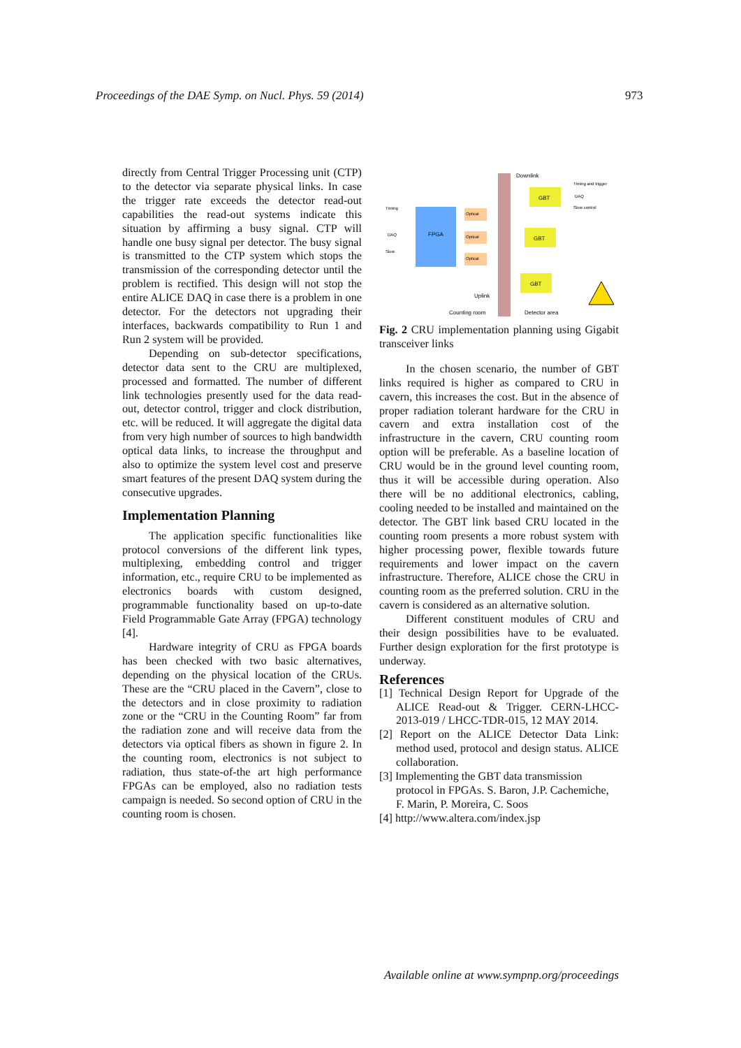Proceedings of the DAE Symp. on Nucl. Phys. 59 (2014) 973
directly from Central Trigger Processing unit (CTP) to the detector via separate physical links. In case the trigger rate exceeds the detector read-out capabilities the read-out systems indicate this situation by affirming a busy signal. CTP will handle one busy signal per detector. The busy signal is transmitted to the CTP system which stops the transmission of the corresponding detector until the problem is rectified. This design will not stop the entire ALICE DAQ in case there is a problem in one detector. For the detectors not upgrading their interfaces, backwards compatibility to Run 1 and Run 2 system will be provided.
Depending on sub-detector specifications, detector data sent to the CRU are multiplexed, processed and formatted. The number of different link technologies presently used for the data read-out, detector control, trigger and clock distribution, etc. will be reduced. It will aggregate the digital data from very high number of sources to high bandwidth optical data links, to increase the throughput and also to optimize the system level cost and preserve smart features of the present DAQ system during the consecutive upgrades.
Implementation Planning
The application specific functionalities like protocol conversions of the different link types, multiplexing, embedding control and trigger information, etc., require CRU to be implemented as electronics boards with custom designed, programmable functionality based on up-to-date Field Programmable Gate Array (FPGA) technology [4].
Hardware integrity of CRU as FPGA boards has been checked with two basic alternatives, depending on the physical location of the CRUs. These are the “CRU placed in the Cavern”, close to the detectors and in close proximity to radiation zone or the “CRU in the Counting Room” far from the radiation zone and will receive data from the detectors via optical fibers as shown in figure 2. In the counting room, electronics is not subject to radiation, thus state-of-the art high performance FPGAs can be employed, also no radiation tests campaign is needed. So second option of CRU in the counting room is chosen.
FPGA
Optical
Optical
Optical
GBT
GBT
GBT
Downlink
Uplink
Counting room
Detector area
Timing
DAQ
Slow
Timing and trigger
DAQ
Slow control
Fig. 2 CRU implementation planning using Gigabit transceiver links
In the chosen scenario, the number of GBT links required is higher as compared to CRU in cavern, this increases the cost. But in the absence of proper radiation tolerant hardware for the CRU in cavern and extra installation cost of the infrastructure in the cavern, CRU counting room option will be preferable. As a baseline location of CRU would be in the ground level counting room, thus it will be accessible during operation. Also there will be no additional electronics, cabling, cooling needed to be installed and maintained on the detector. The GBT link based CRU located in the counting room presents a more robust system with higher processing power, flexible towards future requirements and lower impact on the cavern infrastructure. Therefore, ALICE chose the CRU in counting room as the preferred solution. CRU in the cavern is considered as an alternative solution.
Different constituent modules of CRU and their design possibilities have to be evaluated. Further design exploration for the first prototype is underway.
References
[1] Technical Design Report for Upgrade of the ALICE Read-out & Trigger. CERN-LHCC-2013-019 / LHCC-TDR-015, 12 MAY 2014.
[2] Report on the ALICE Detector Data Link: method used, protocol and design status. ALICE collaboration.
[3] Implementing the GBT data transmission protocol in FPGAs. S. Baron, J.P. Cachemiche, F. Marin, P. Moreira, C. Soos
[4] http://www.altera.com/index.jsp
Available online at www.sympnp.org/proceedings